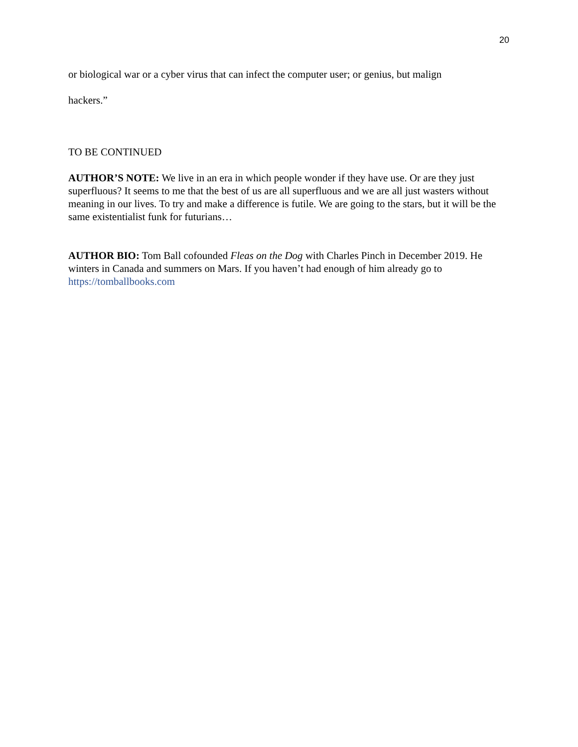20
or biological war or a cyber virus that can infect the computer user; or genius, but malign
hackers.”
TO BE CONTINUED
AUTHOR’S NOTE: We live in an era in which people wonder if they have use. Or are they just superfluous? It seems to me that the best of us are all superfluous and we are all just wasters without meaning in our lives. To try and make a difference is futile. We are going to the stars, but it will be the same existentialist funk for futurians…
AUTHOR BIO: Tom Ball cofounded Fleas on the Dog with Charles Pinch in December 2019. He winters in Canada and summers on Mars. If you haven’t had enough of him already go to https://tomballbooks.com